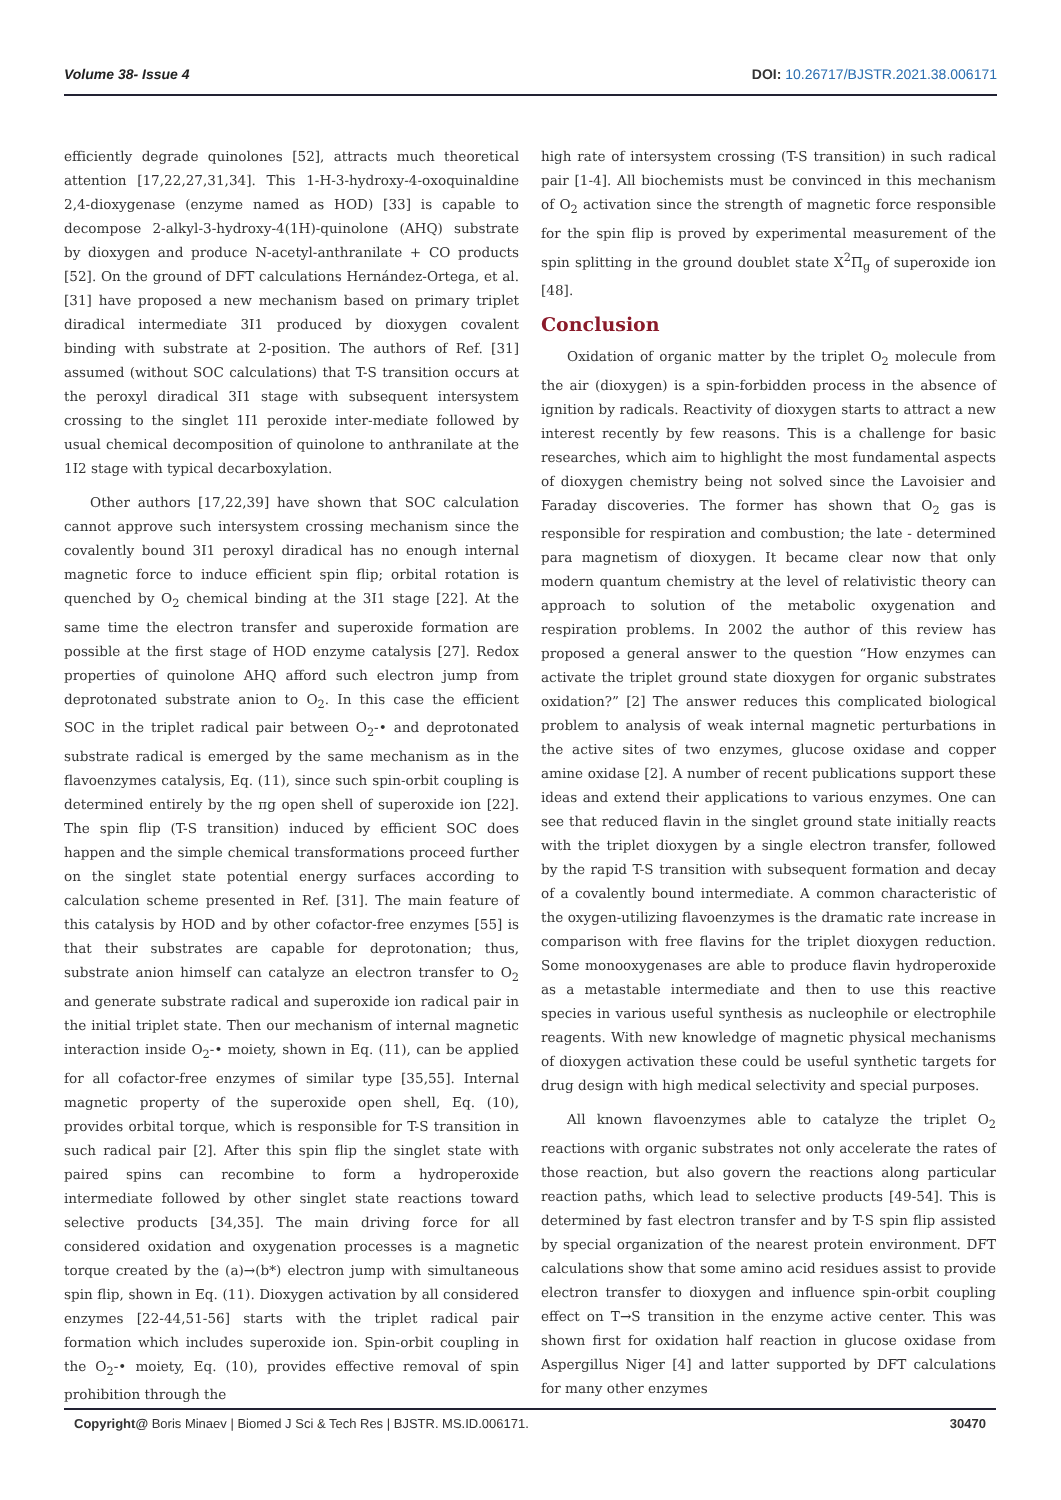Volume 38- Issue 4 DOI: 10.26717/BJSTR.2021.38.006171
efficiently degrade quinolones [52], attracts much theoretical attention [17,22,27,31,34]. This 1-H-3-hydroxy-4-oxoquinaldine 2,4-dioxygenase (enzyme named as HOD) [33] is capable to decompose 2-alkyl-3-hydroxy-4(1H)-quinolone (AHQ) substrate by dioxygen and produce N-acetyl-anthranilate + CO products [52]. On the ground of DFT calculations Hernández-Ortega, et al. [31] have proposed a new mechanism based on primary triplet diradical intermediate 3I1 produced by dioxygen covalent binding with substrate at 2-position. The authors of Ref. [31] assumed (without SOC calculations) that T-S transition occurs at the peroxyl diradical 3I1 stage with subsequent intersystem crossing to the singlet 1I1 peroxide inter-mediate followed by usual chemical decomposition of quinolone to anthranilate at the 1I2 stage with typical decarboxylation.
Other authors [17,22,39] have shown that SOC calculation cannot approve such intersystem crossing mechanism since the covalently bound 3I1 peroxyl diradical has no enough internal magnetic force to induce efficient spin flip; orbital rotation is quenched by O<sub>2</sub> chemical binding at the 3I1 stage [22]. At the same time the electron transfer and superoxide formation are possible at the first stage of HOD enzyme catalysis [27]. Redox properties of quinolone AHQ afford such electron jump from deprotonated substrate anion to O<sub>2</sub>. In this case the efficient SOC in the triplet radical pair between O<sub>2</sub>-• and deprotonated substrate radical is emerged by the same mechanism as in the flavoenzymes catalysis, Eq. (11), since such spin-orbit coupling is determined entirely by the πg open shell of superoxide ion [22]. The spin flip (T-S transition) induced by efficient SOC does happen and the simple chemical transformations proceed further on the singlet state potential energy surfaces according to calculation scheme presented in Ref. [31]. The main feature of this catalysis by HOD and by other cofactor-free enzymes [55] is that their substrates are capable for deprotonation; thus, substrate anion himself can catalyze an electron transfer to O<sub>2</sub> and generate substrate radical and superoxide ion radical pair in the initial triplet state. Then our mechanism of internal magnetic interaction inside O<sub>2</sub>-• moiety, shown in Eq. (11), can be applied for all cofactor-free enzymes of similar type [35,55]. Internal magnetic property of the superoxide open shell, Eq. (10), provides orbital torque, which is responsible for T-S transition in such radical pair [2]. After this spin flip the singlet state with paired spins can recombine to form a hydroperoxide intermediate followed by other singlet state reactions toward selective products [34,35]. The main driving force for all considered oxidation and oxygenation processes is a magnetic torque created by the (a)→(b*) electron jump with simultaneous spin flip, shown in Eq. (11). Dioxygen activation by all considered enzymes [22-44,51-56] starts with the triplet radical pair formation which includes superoxide ion. Spin-orbit coupling in the O<sub>2</sub>-• moiety, Eq. (10), provides effective removal of spin prohibition through the
high rate of intersystem crossing (T-S transition) in such radical pair [1-4]. All biochemists must be convinced in this mechanism of O<sub>2</sub> activation since the strength of magnetic force responsible for the spin flip is proved by experimental measurement of the spin splitting in the ground doublet state X<sup>2</sup>Π<sub>g</sub> of superoxide ion [48].
Conclusion
Oxidation of organic matter by the triplet O<sub>2</sub> molecule from the air (dioxygen) is a spin-forbidden process in the absence of ignition by radicals. Reactivity of dioxygen starts to attract a new interest recently by few reasons. This is a challenge for basic researches, which aim to highlight the most fundamental aspects of dioxygen chemistry being not solved since the Lavoisier and Faraday discoveries. The former has shown that O<sub>2</sub> gas is responsible for respiration and combustion; the late - determined para magnetism of dioxygen. It became clear now that only modern quantum chemistry at the level of relativistic theory can approach to solution of the metabolic oxygenation and respiration problems. In 2002 the author of this review has proposed a general answer to the question “How enzymes can activate the triplet ground state dioxygen for organic substrates oxidation?” [2] The answer reduces this complicated biological problem to analysis of weak internal magnetic perturbations in the active sites of two enzymes, glucose oxidase and copper amine oxidase [2]. A number of recent publications support these ideas and extend their applications to various enzymes. One can see that reduced flavin in the singlet ground state initially reacts with the triplet dioxygen by a single electron transfer, followed by the rapid T-S transition with subsequent formation and decay of a covalently bound intermediate. A common characteristic of the oxygen-utilizing flavoenzymes is the dramatic rate increase in comparison with free flavins for the triplet dioxygen reduction. Some monooxygenases are able to produce flavin hydroperoxide as a metastable intermediate and then to use this reactive species in various useful synthesis as nucleophile or electrophile reagents. With new knowledge of magnetic physical mechanisms of dioxygen activation these could be useful synthetic targets for drug design with high medical selectivity and special purposes.
All known flavoenzymes able to catalyze the triplet O<sub>2</sub> reactions with organic substrates not only accelerate the rates of those reaction, but also govern the reactions along particular reaction paths, which lead to selective products [49-54]. This is determined by fast electron transfer and by T-S spin flip assisted by special organization of the nearest protein environment. DFT calculations show that some amino acid residues assist to provide electron transfer to dioxygen and influence spin-orbit coupling effect on T→S transition in the enzyme active center. This was shown first for oxidation half reaction in glucose oxidase from Aspergillus Niger [4] and latter supported by DFT calculations for many other enzymes
Copyright@ Boris Minaev | Biomed J Sci & Tech Res | BJSTR. MS.ID.006171. 30470